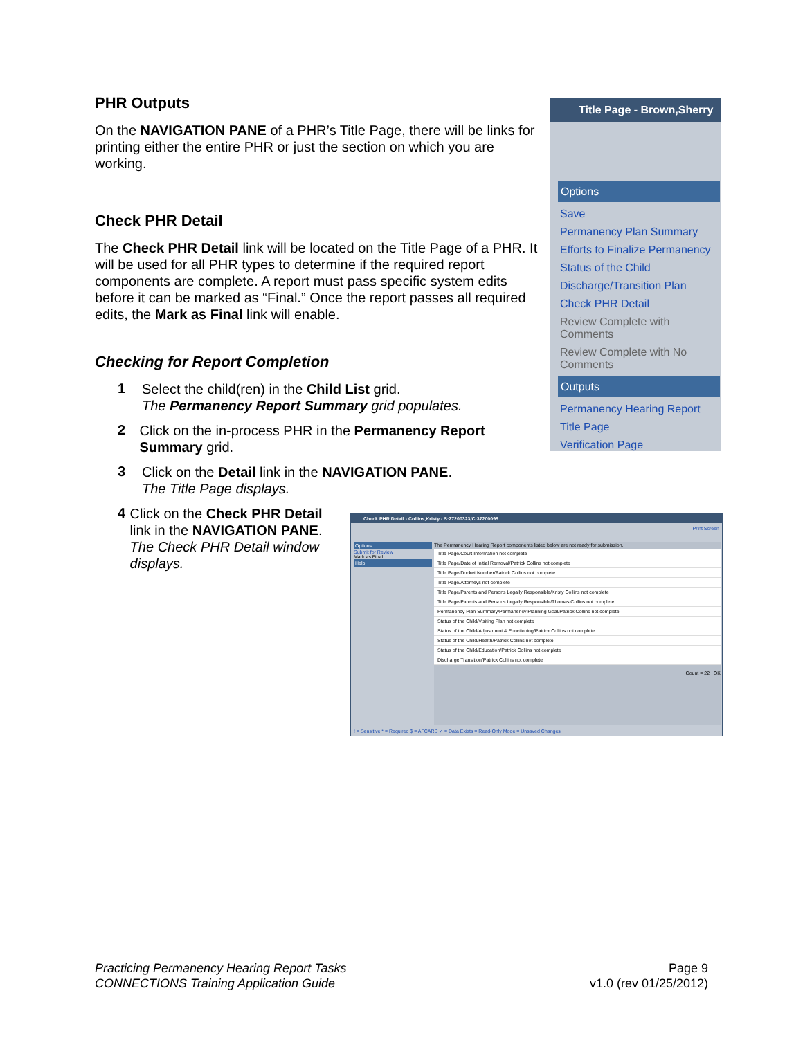PHR Outputs
On the NAVIGATION PANE of a PHR’s Title Page, there will be links for printing either the entire PHR or just the section on which you are working.
Check PHR Detail
The Check PHR Detail link will be located on the Title Page of a PHR. It will be used for all PHR types to determine if the required report components are complete. A report must pass specific system edits before it can be marked as “Final.” Once the report passes all required edits, the Mark as Final link will enable.
Checking for Report Completion
1
Select the child(ren) in the Child List grid.
The Permanency Report Summary grid populates.
2
Click on the in-process PHR in the Permanency Report Summary grid.
3
Click on the Detail link in the NAVIGATION PANE.
The Title Page displays.
4
Click on the Check PHR Detail link in the NAVIGATION PANE.
The Check PHR Detail window displays.
Title Page - Brown,Sherry
Options
Save
Permanency Plan Summary
Efforts to Finalize Permanency
Status of the Child
Discharge/Transition Plan
Check PHR Detail
Review Complete with Comments
Review Complete with No Comments
Outputs
Permanency Hearing Report
Title Page
Verification Page
Check PHR Detail - Collins,Kristy - S:27200323/C:37200095
Print Screen
Options
Submit for Review
Mark as Final
Help
The Permanency Hearing Report components listed below are not ready for submission.
Title Page/Court Information not complete
Title Page/Date of Initial Removal/Patrick Collins not complete
Title Page/Docket Number/Patrick Collins not complete
Title Page/Attorneys not complete
Title Page/Parents and Persons Legally Responsible/Kristy Collins not complete
Title Page/Parents and Persons Legally Responsible/Thomas Collins not complete
Permanency Plan Summary/Permanency Planning Goal/Patrick Collins not complete
Status of the Child/Visiting Plan not complete
Status of the Child/Adjustment & Functioning/Patrick Collins not complete
Status of the Child/Health/Patrick Collins not complete
Status of the Child/Education/Patrick Collins not complete
Discharge Transition/Patrick Collins not complete
Count = 22 OK
! = Sensitive * = Required $ = AFCARS ✓ = Data Exists = Read-Only Mode = Unsaved Changes
Practicing Permanency Hearing Report Tasks
CONNECTIONS Training Application Guide
Page 9
v1.0 (rev 01/25/2012)